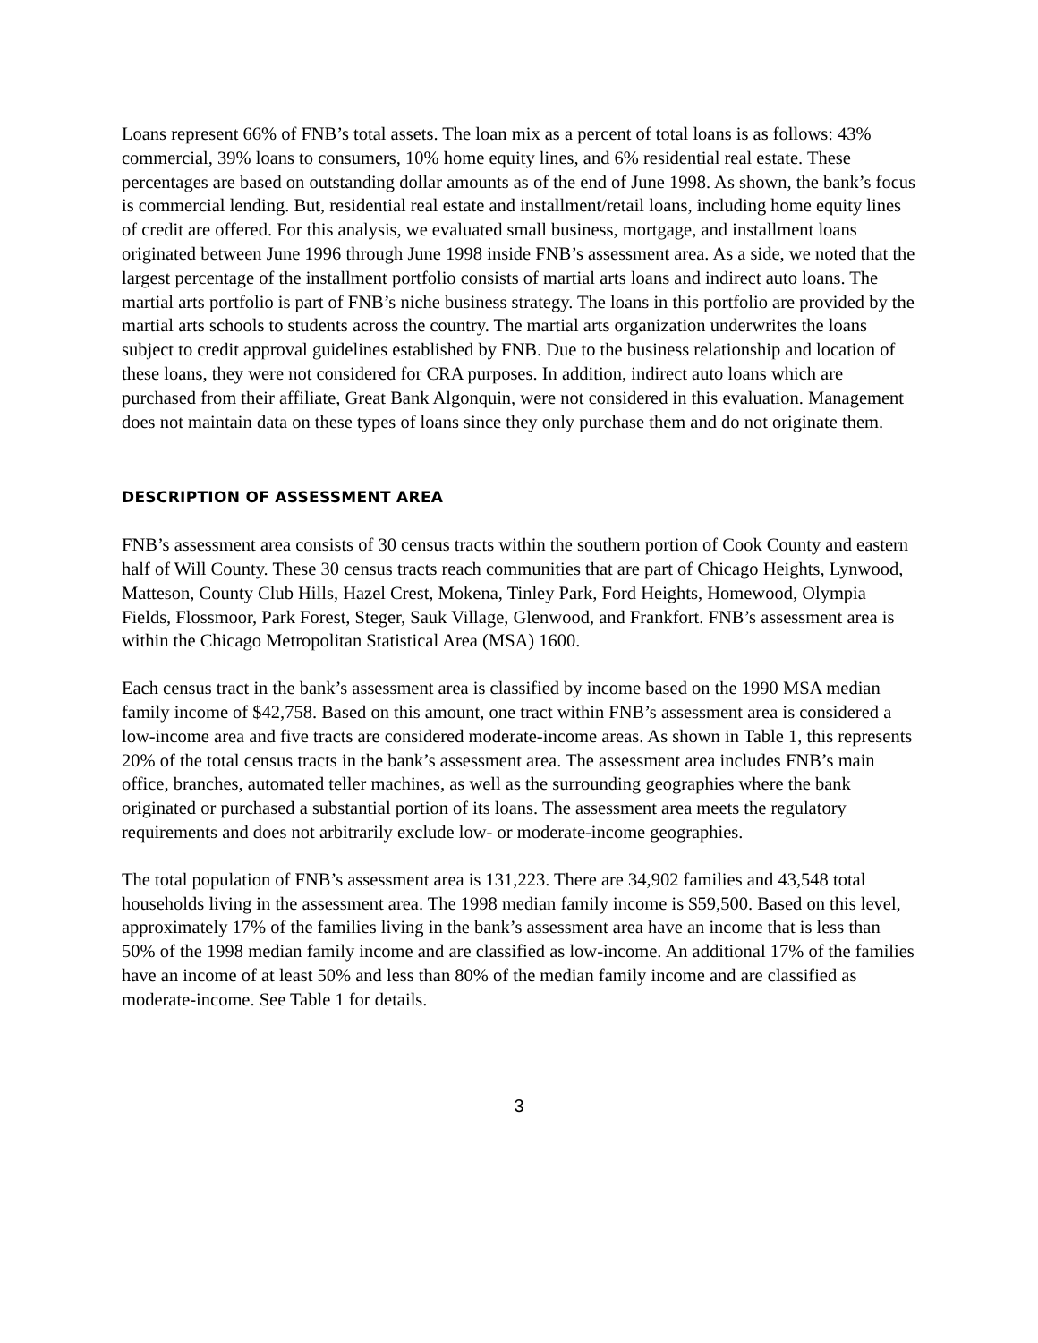Loans represent 66% of FNB’s total assets. The loan mix as a percent of total loans is as follows: 43% commercial, 39% loans to consumers, 10% home equity lines, and 6% residential real estate. These percentages are based on outstanding dollar amounts as of the end of June 1998. As shown, the bank’s focus is commercial lending. But, residential real estate and installment/retail loans, including home equity lines of credit are offered. For this analysis, we evaluated small business, mortgage, and installment loans originated between June 1996 through June 1998 inside FNB’s assessment area. As a side, we noted that the largest percentage of the installment portfolio consists of martial arts loans and indirect auto loans. The martial arts portfolio is part of FNB’s niche business strategy. The loans in this portfolio are provided by the martial arts schools to students across the country. The martial arts organization underwrites the loans subject to credit approval guidelines established by FNB. Due to the business relationship and location of these loans, they were not considered for CRA purposes. In addition, indirect auto loans which are purchased from their affiliate, Great Bank Algonquin, were not considered in this evaluation. Management does not maintain data on these types of loans since they only purchase them and do not originate them.
DESCRIPTION OF ASSESSMENT AREA
FNB’s assessment area consists of 30 census tracts within the southern portion of Cook County and eastern half of Will County. These 30 census tracts reach communities that are part of Chicago Heights, Lynwood, Matteson, County Club Hills, Hazel Crest, Mokena, Tinley Park, Ford Heights, Homewood, Olympia Fields, Flossmoor, Park Forest, Steger, Sauk Village, Glenwood, and Frankfort. FNB’s assessment area is within the Chicago Metropolitan Statistical Area (MSA) 1600.
Each census tract in the bank’s assessment area is classified by income based on the 1990 MSA median family income of $42,758. Based on this amount, one tract within FNB’s assessment area is considered a low-income area and five tracts are considered moderate-income areas. As shown in Table 1, this represents 20% of the total census tracts in the bank’s assessment area. The assessment area includes FNB’s main office, branches, automated teller machines, as well as the surrounding geographies where the bank originated or purchased a substantial portion of its loans. The assessment area meets the regulatory requirements and does not arbitrarily exclude low- or moderate-income geographies.
The total population of FNB’s assessment area is 131,223. There are 34,902 families and 43,548 total households living in the assessment area. The 1998 median family income is $59,500. Based on this level, approximately 17% of the families living in the bank’s assessment area have an income that is less than 50% of the 1998 median family income and are classified as low-income. An additional 17% of the families have an income of at least 50% and less than 80% of the median family income and are classified as moderate-income. See Table 1 for details.
3